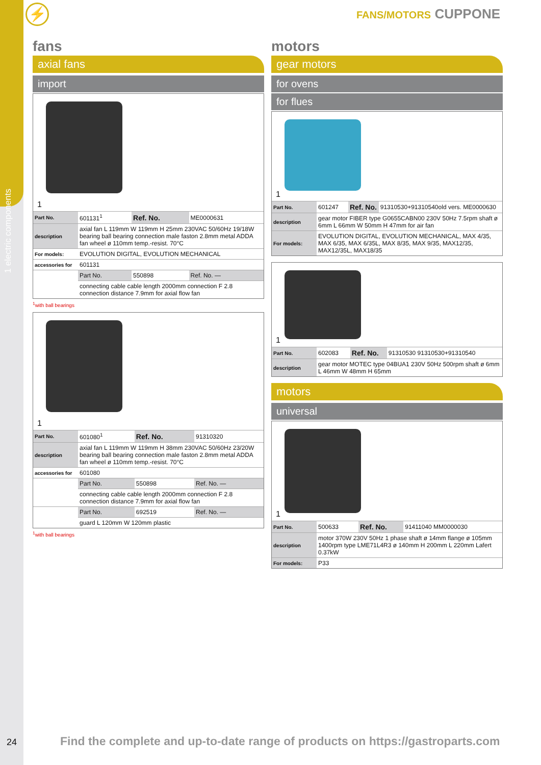1 electric components
⚡ FANS/MOTORS CUPPONE
fans
axial fans
import
1
| Part No. | 601131<sup>1</sup> | Ref. No. | ME0000631 |
| description | axial fan L 119mm W 119mm H 25mm 230VAC 50/60Hz 19/18W bearing ball bearing connection male faston 2.8mm metal ADDA fan wheel ø 110mm temp.-resist. 70°C | | |
| For models: | EVOLUTION DIGITAL, EVOLUTION MECHANICAL | | |
| accessories for | 601131 | | |
| | Part No. | 550898 | Ref. No. — |
| | connecting cable cable length 2000mm connection F 2.8 connection distance 7.9mm for axial flow fan | | |
<sup>1</sup> with ball bearings
1
| Part No. | 601080<sup>1</sup> | Ref. No. | 91310320 |
| description | axial fan L 119mm W 119mm H 38mm 230VAC 50/60Hz 23/20W bearing ball bearing connection male faston 2.8mm metal ADDA fan wheel ø 110mm temp.-resist. 70°C | | |
| accessories for | 601080 | | |
| | Part No. | 550898 | Ref. No. — |
| | connecting cable cable length 2000mm connection F 2.8 connection distance 7.9mm for axial flow fan | | |
| | Part No. | 692519 | Ref. No. — |
| | guard L 120mm W 120mm plastic | | |
<sup>1</sup> with ball bearings
motors
gear motors
for ovens
for flues
1
| Part No. | 601247 | Ref. No. | 91310530+91310540old vers. ME0000630 |
| description | gear motor FIBER type G0655CABN00 230V 50Hz 7.5rpm shaft ø 6mm L 66mm W 50mm H 47mm for air fan | | |
| For models: | EVOLUTION DIGITAL, EVOLUTION MECHANICAL, MAX 4/35, MAX 6/35, MAX 6/35L, MAX 8/35, MAX 9/35, MAX12/35, MAX12/35L, MAX18/35 | | |
1
| Part No. | 602083 | Ref. No. | 91310530 91310530+91310540 |
| description | gear motor MOTEC type 04BUA1 230V 50Hz 500rpm shaft ø 6mm L 46mm W 48mm H 65mm | | |
motors
universal
1
| Part No. | 500633 | Ref. No. | 91411040 MM0000030 |
| description | motor 370W 230V 50Hz 1 phase shaft ø 14mm flange ø 105mm 1400rpm type LME71L4R3 ø 140mm H 200mm L 220mm Lafert 0.37kW | | |
| For models: | P33 | | |
24 Find the complete and up-to-date range of products on https://gastroparts.com